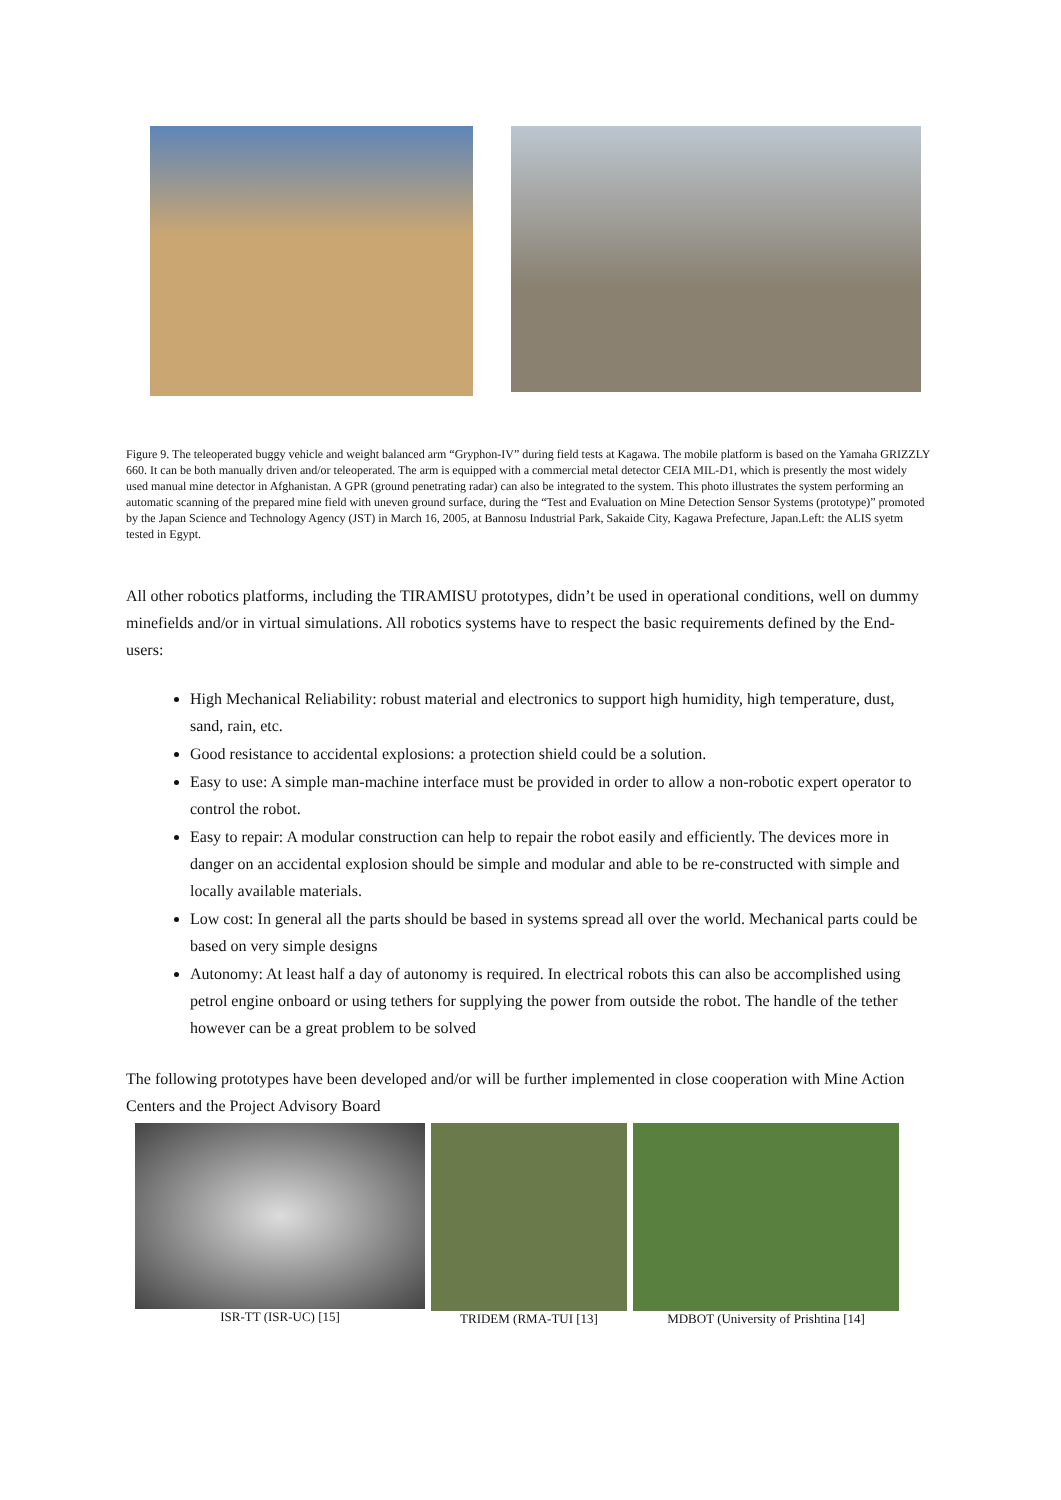Figure 9. The teleoperated buggy vehicle and weight balanced arm “Gryphon-IV” during field tests at Kagawa. The mobile platform is based on the Yamaha GRIZZLY 660. It can be both manually driven and/or teleoperated. The arm is equipped with a commercial metal detector CEIA MIL-D1, which is presently the most widely used manual mine detector in Afghanistan. A GPR (ground penetrating radar) can also be integrated to the system. This photo illustrates the system performing an automatic scanning of the prepared mine field with uneven ground surface, during the “Test and Evaluation on Mine Detection Sensor Systems (prototype)” promoted by the Japan Science and Technology Agency (JST) in March 16, 2005, at Bannosu Industrial Park, Sakaide City, Kagawa Prefecture, Japan.Left: the ALIS syetm tested in Egypt.
All other robotics platforms, including the TIRAMISU prototypes, didn’t be used in operational conditions, well on dummy minefields and/or in virtual simulations. All robotics systems have to respect the basic requirements defined by the End-users:
High Mechanical Reliability: robust material and electronics to support high humidity, high temperature, dust, sand, rain, etc.
Good resistance to accidental explosions: a protection shield could be a solution.
Easy to use: A simple man-machine interface must be provided in order to allow a non-robotic expert operator to control the robot.
Easy to repair: A modular construction can help to repair the robot easily and efficiently. The devices more in danger on an accidental explosion should be simple and modular and able to be re-constructed with simple and locally available materials.
Low cost: In general all the parts should be based in systems spread all over the world. Mechanical parts could be based on very simple designs
Autonomy: At least half a day of autonomy is required. In electrical robots this can also be accomplished using petrol engine onboard or using tethers for supplying the power from outside the robot. The handle of the tether however can be a great problem to be solved
The following prototypes have been developed and/or will be further implemented in close cooperation with Mine Action Centers and the Project Advisory Board
ISR-TT (ISR-UC) [15] TRIDEM (RMA-TUI [13] MDBOT (University of Prishtina [14]